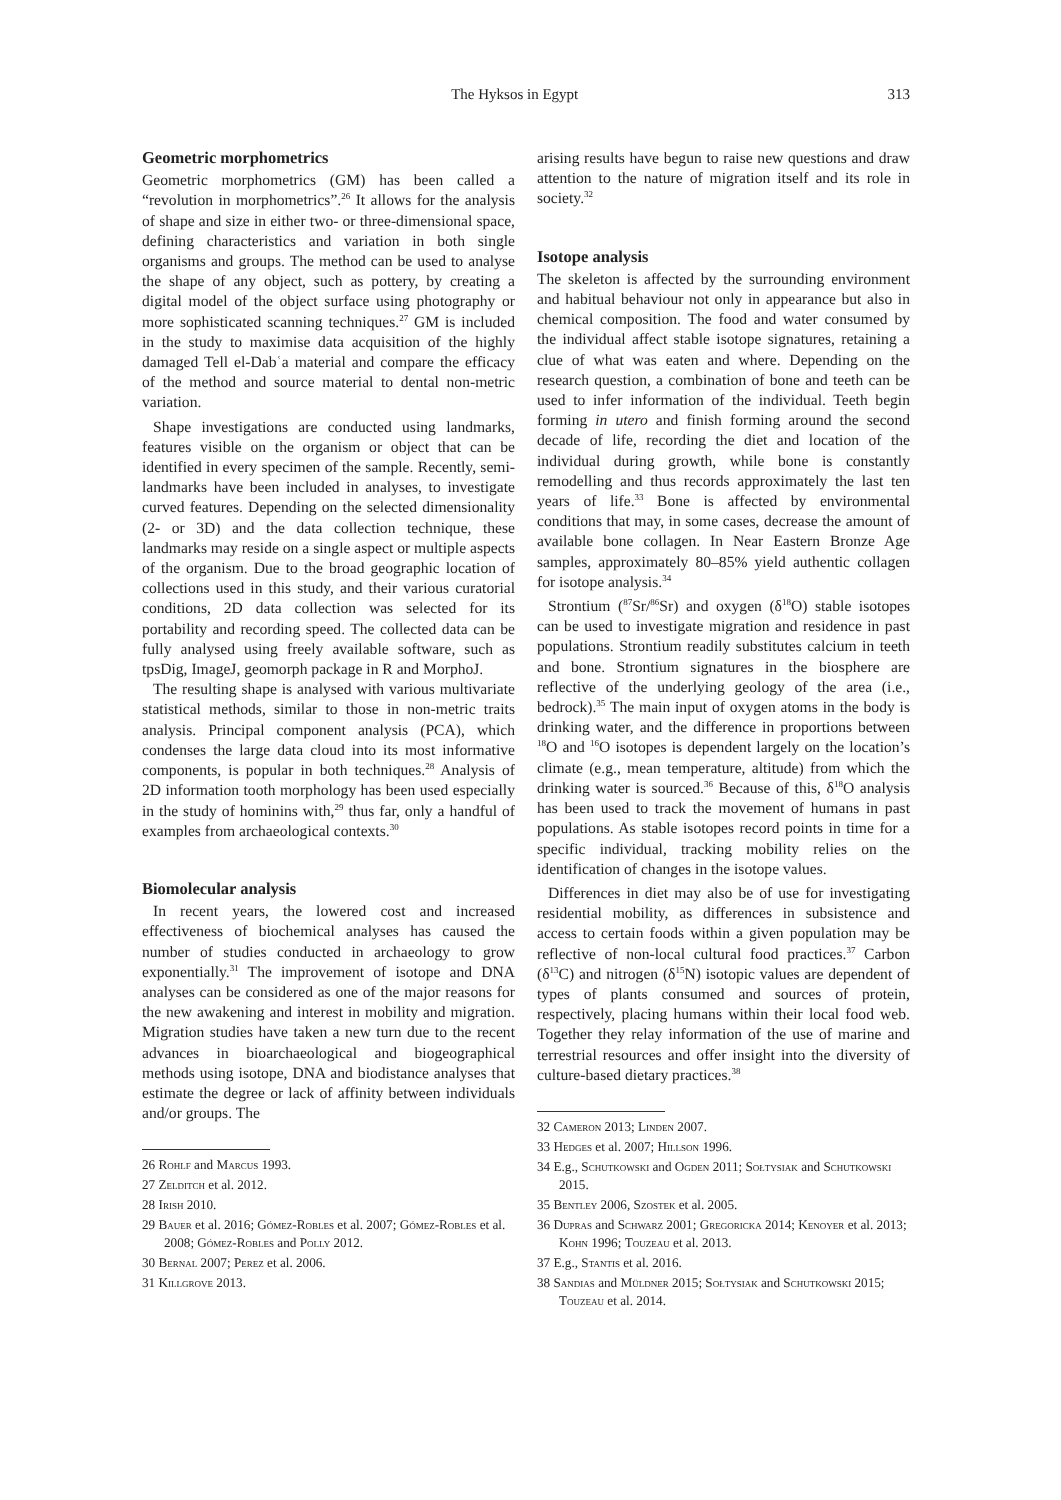The Hyksos in Egypt 313
Geometric morphometrics
Geometric morphometrics (GM) has been called a “revolution in morphometrics”.<sup>26</sup> It allows for the analysis of shape and size in either two- or three-dimensional space, defining characteristics and variation in both single organisms and groups. The method can be used to analyse the shape of any object, such as pottery, by creating a digital model of the object surface using photography or more sophisticated scanning techniques.<sup>27</sup> GM is included in the study to maximise data acquisition of the highly damaged Tell el-Dabʿa material and compare the efficacy of the method and source material to dental non-metric variation.
Shape investigations are conducted using landmarks, features visible on the organism or object that can be identified in every specimen of the sample. Recently, semi-landmarks have been included in analyses, to investigate curved features. Depending on the selected dimensionality (2- or 3D) and the data collection technique, these landmarks may reside on a single aspect or multiple aspects of the organism. Due to the broad geographic location of collections used in this study, and their various curatorial conditions, 2D data collection was selected for its portability and recording speed. The collected data can be fully analysed using freely available software, such as tpsDig, ImageJ, geomorph package in R and MorphoJ.
The resulting shape is analysed with various multivariate statistical methods, similar to those in non-metric traits analysis. Principal component analysis (PCA), which condenses the large data cloud into its most informative components, is popular in both techniques.<sup>28</sup> Analysis of 2D information tooth morphology has been used especially in the study of hominins with,<sup>29</sup> thus far, only a handful of examples from archaeological contexts.<sup>30</sup>
Biomolecular analysis
In recent years, the lowered cost and increased effectiveness of biochemical analyses has caused the number of studies conducted in archaeology to grow exponentially.<sup>31</sup> The improvement of isotope and DNA analyses can be considered as one of the major reasons for the new awakening and interest in mobility and migration. Migration studies have taken a new turn due to the recent advances in bioarchaeological and biogeographical methods using isotope, DNA and biodistance analyses that estimate the degree or lack of affinity between individuals and/or groups. The
26 Rohlf and Marcus 1993.
27 Zelditch et al. 2012.
28 Irish 2010.
29 Bauer et al. 2016; Gómez-Robles et al. 2007; Gómez-Robles et al. 2008; Gómez-Robles and Polly 2012.
30 Bernal 2007; Perez et al. 2006.
31 Killgrove 2013.
arising results have begun to raise new questions and draw attention to the nature of migration itself and its role in society.<sup>32</sup>
Isotope analysis
The skeleton is affected by the surrounding environment and habitual behaviour not only in appearance but also in chemical composition. The food and water consumed by the individual affect stable isotope signatures, retaining a clue of what was eaten and where. Depending on the research question, a combination of bone and teeth can be used to infer information of the individual. Teeth begin forming in utero and finish forming around the second decade of life, recording the diet and location of the individual during growth, while bone is constantly remodelling and thus records approximately the last ten years of life.<sup>33</sup> Bone is affected by environmental conditions that may, in some cases, decrease the amount of available bone collagen. In Near Eastern Bronze Age samples, approximately 80–85% yield authentic collagen for isotope analysis.<sup>34</sup>
Strontium (<sup>87</sup>Sr/<sup>86</sup>Sr) and oxygen (δ<sup>18</sup>O) stable isotopes can be used to investigate migration and residence in past populations. Strontium readily substitutes calcium in teeth and bone. Strontium signatures in the biosphere are reflective of the underlying geology of the area (i.e., bedrock).<sup>35</sup> The main input of oxygen atoms in the body is drinking water, and the difference in proportions between <sup>18</sup>O and <sup>16</sup>O isotopes is dependent largely on the location’s climate (e.g., mean temperature, altitude) from which the drinking water is sourced.<sup>36</sup> Because of this, δ<sup>18</sup>O analysis has been used to track the movement of humans in past populations. As stable isotopes record points in time for a specific individual, tracking mobility relies on the identification of changes in the isotope values.
Differences in diet may also be of use for investigating residential mobility, as differences in subsistence and access to certain foods within a given population may be reflective of non-local cultural food practices.<sup>37</sup> Carbon (δ<sup>13</sup>C) and nitrogen (δ<sup>15</sup>N) isotopic values are dependent of types of plants consumed and sources of protein, respectively, placing humans within their local food web. Together they relay information of the use of marine and terrestrial resources and offer insight into the diversity of culture-based dietary practices.<sup>38</sup>
32 Cameron 2013; Linden 2007.
33 Hedges et al. 2007; Hillson 1996.
34 E.g., Schutkowski and Ogden 2011; Sołtysiak and Schutkowski 2015.
35 Bentley 2006, Szostek et al. 2005.
36 Dupras and Schwarz 2001; Gregoricka 2014; Kenoyer et al. 2013; Kohn 1996; Touzeau et al. 2013.
37 E.g., Stantis et al. 2016.
38 Sandias and Müldner 2015; Sołtysiak and Schutkowski 2015; Touzeau et al. 2014.